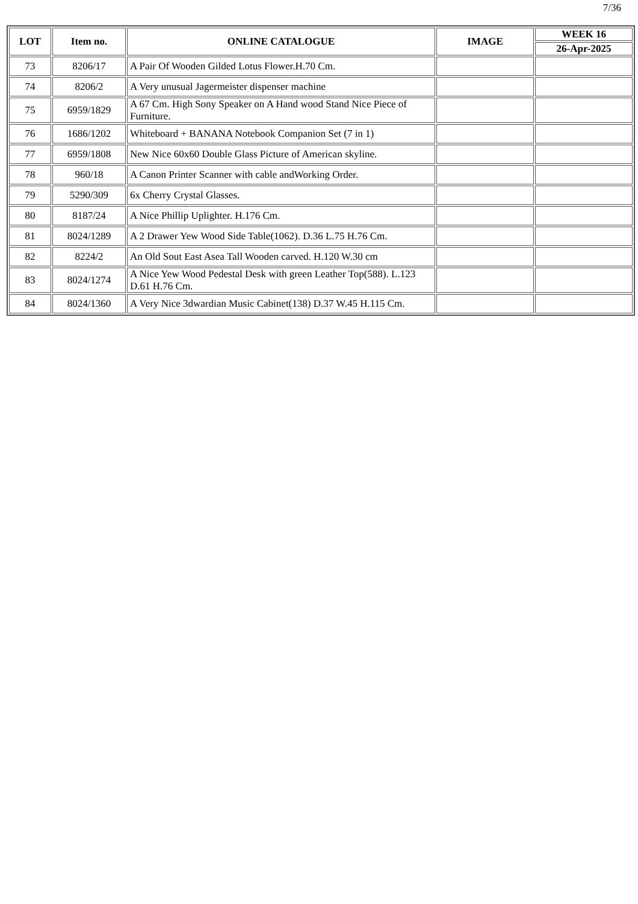7/36
| LOT | Item no. | ONLINE CATALOGUE | IMAGE | WEEK 16 |
| --- | --- | --- | --- | --- |
| | | | | 26-Apr-2025 |
| 73 | 8206/17 | A Pair Of Wooden Gilded Lotus Flower.H.70 Cm. | | |
| 74 | 8206/2 | A Very unusual Jagermeister dispenser machine | | |
| 75 | 6959/1829 | A 67 Cm. High Sony Speaker on A Hand wood Stand Nice Piece of Furniture. | | |
| 76 | 1686/1202 | Whiteboard + BANANA Notebook Companion Set (7 in 1) | | |
| 77 | 6959/1808 | New Nice 60x60 Double Glass Picture of American skyline. | | |
| 78 | 960/18 | A Canon Printer Scanner with cable andWorking Order. | | |
| 79 | 5290/309 | 6x Cherry Crystal Glasses. | | |
| 80 | 8187/24 | A Nice Phillip Uplighter. H.176 Cm. | | |
| 81 | 8024/1289 | A 2 Drawer Yew Wood Side Table(1062). D.36 L.75 H.76 Cm. | | |
| 82 | 8224/2 | An Old Sout East Asea Tall Wooden carved. H.120 W.30 cm | | |
| 83 | 8024/1274 | A Nice Yew Wood Pedestal Desk with green Leather Top(588). L.123 D.61 H.76 Cm. | | |
| 84 | 8024/1360 | A Very Nice 3dwardian Music Cabinet(138) D.37 W.45 H.115 Cm. | | |